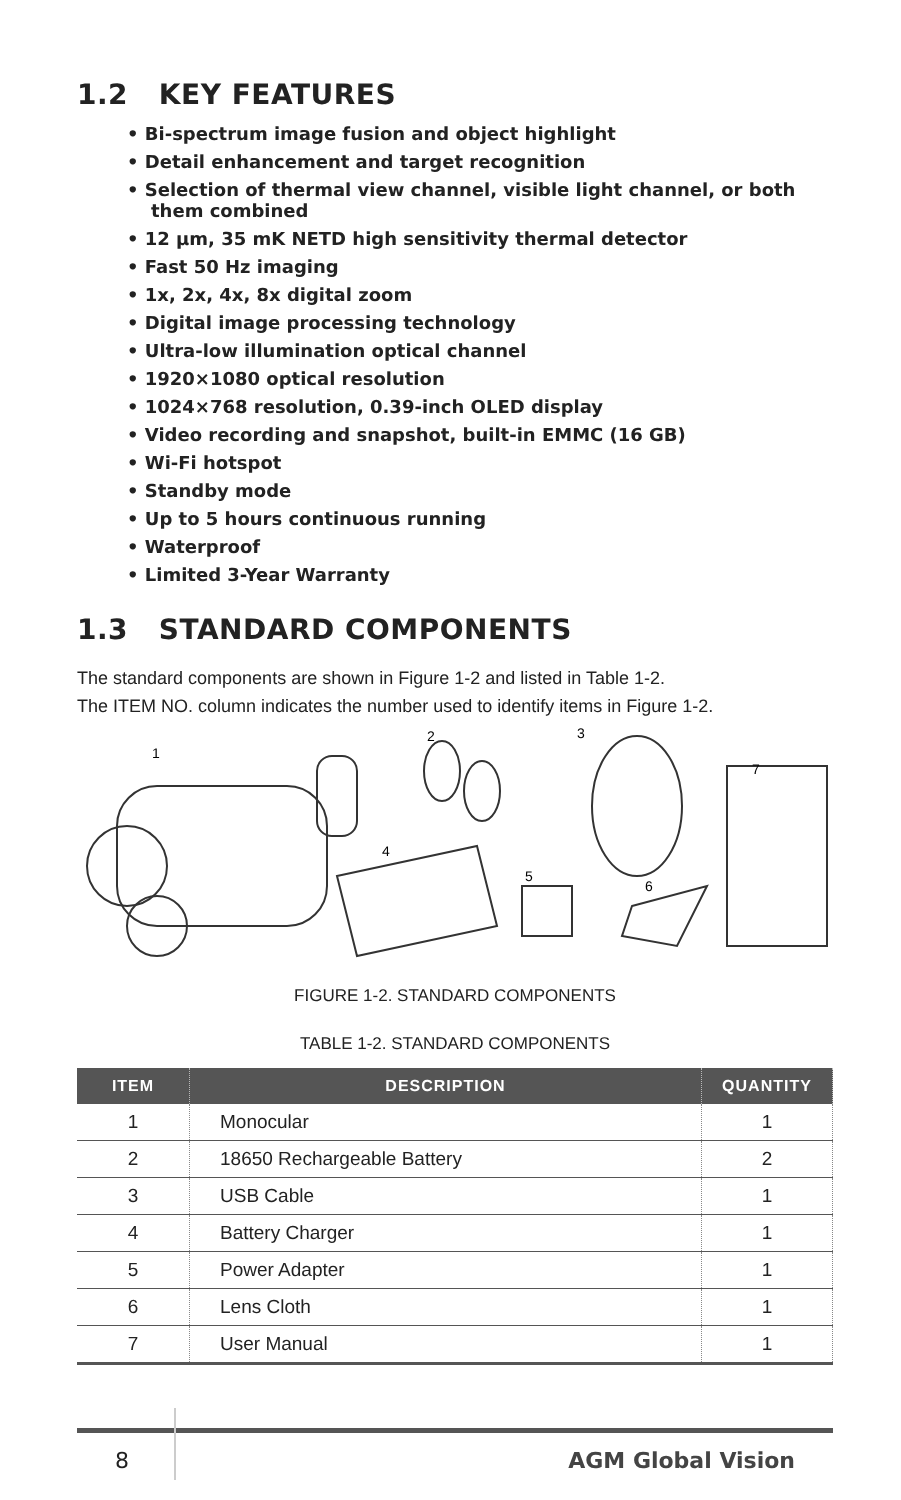1.2 KEY FEATURES
• Bi-spectrum image fusion and object highlight
• Detail enhancement and target recognition
• Selection of thermal view channel, visible light channel, or both them combined
• 12 μm, 35 mK NETD high sensitivity thermal detector
• Fast 50 Hz imaging
• 1x, 2x, 4x, 8x digital zoom
• Digital image processing technology
• Ultra-low illumination optical channel
• 1920×1080 optical resolution
• 1024×768 resolution, 0.39-inch OLED display
• Video recording and snapshot, built-in EMMC (16 GB)
• Wi-Fi hotspot
• Standby mode
• Up to 5 hours continuous running
• Waterproof
• Limited 3-Year Warranty
1.3 STANDARD COMPONENTS
The standard components are shown in Figure 1-2 and listed in Table 1-2.
The ITEM NO. column indicates the number used to identify items in Figure 1-2.
1
2
3
4
5
6
7
FIGURE 1-2. STANDARD COMPONENTS
TABLE 1-2. STANDARD COMPONENTS
| ITEM | DESCRIPTION | QUANTITY |
| --- | --- | --- |
| 1 | Monocular | 1 |
| 2 | 18650 Rechargeable Battery | 2 |
| 3 | USB Cable | 1 |
| 4 | Battery Charger | 1 |
| 5 | Power Adapter | 1 |
| 6 | Lens Cloth | 1 |
| 7 | User Manual | 1 |
8 AGM Global Vision